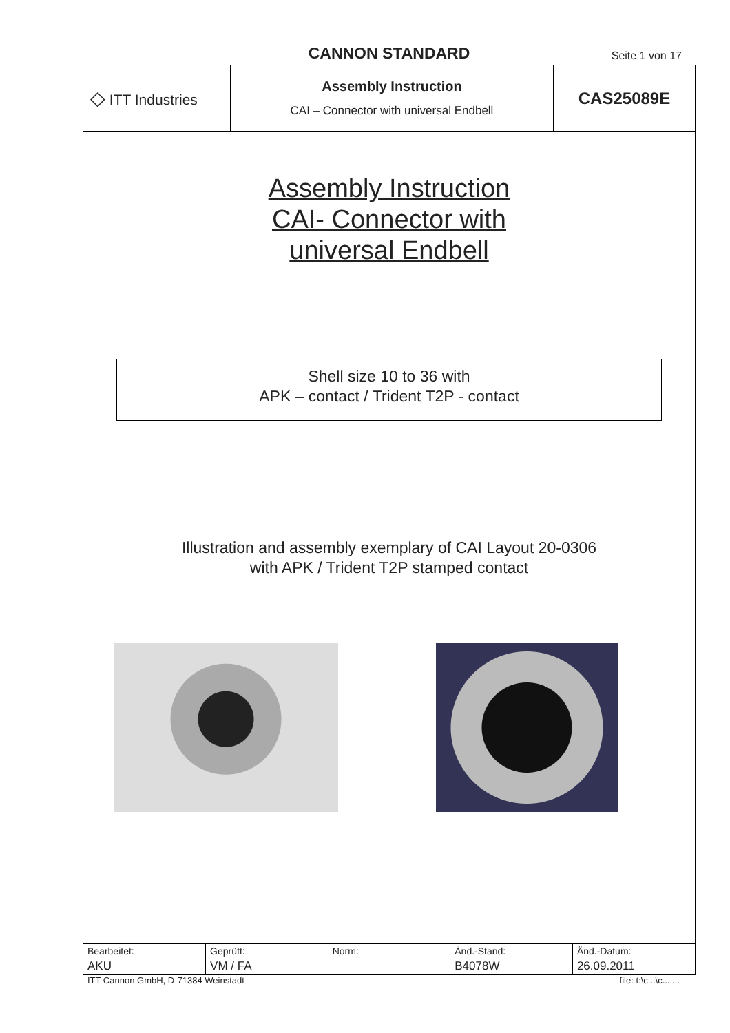CANNON STANDARD Seite 1 von 17
| ◇ ITT Industries | Assembly Instruction CAI – Connector with universal Endbell | CAS25089E |
Assembly Instruction
CAI- Connector with
universal Endbell
Shell size 10 to 36 with
APK – contact / Trident T2P - contact
Illustration and assembly exemplary of CAI Layout 20-0306
with APK / Trident T2P stamped contact
| Bearbeitet: AKU | Geprüft: VM / FA | Norm: | Änd.-Stand: B4078W | Änd.-Datum: 26.09.2011 |
ITT Cannon GmbH, D-71384 Weinstadt file: t:\c...\c.......